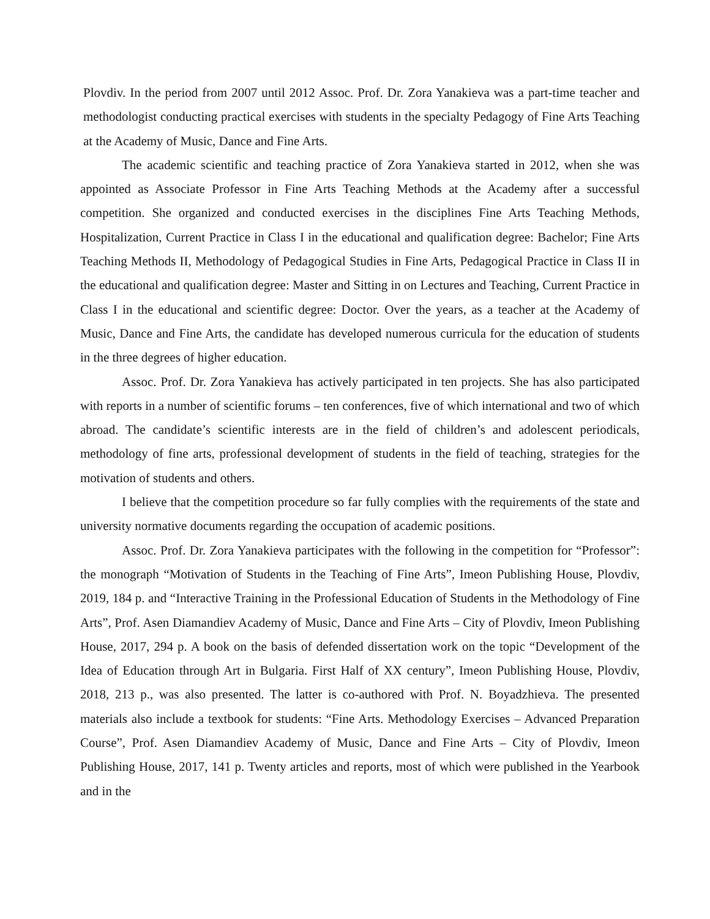Plovdiv. In the period from 2007 until 2012 Assoc. Prof. Dr. Zora Yanakieva was a part-time teacher and methodologist conducting practical exercises with students in the specialty Pedagogy of Fine Arts Teaching at the Academy of Music, Dance and Fine Arts.
The academic scientific and teaching practice of Zora Yanakieva started in 2012, when she was appointed as Associate Professor in Fine Arts Teaching Methods at the Academy after a successful competition. She organized and conducted exercises in the disciplines Fine Arts Teaching Methods, Hospitalization, Current Practice in Class I in the educational and qualification degree: Bachelor; Fine Arts Teaching Methods II, Methodology of Pedagogical Studies in Fine Arts, Pedagogical Practice in Class II in the educational and qualification degree: Master and Sitting in on Lectures and Teaching, Current Practice in Class I in the educational and scientific degree: Doctor. Over the years, as a teacher at the Academy of Music, Dance and Fine Arts, the candidate has developed numerous curricula for the education of students in the three degrees of higher education.
Assoc. Prof. Dr. Zora Yanakieva has actively participated in ten projects. She has also participated with reports in a number of scientific forums – ten conferences, five of which international and two of which abroad. The candidate’s scientific interests are in the field of children’s and adolescent periodicals, methodology of fine arts, professional development of students in the field of teaching, strategies for the motivation of students and others.
I believe that the competition procedure so far fully complies with the requirements of the state and university normative documents regarding the occupation of academic positions.
Assoc. Prof. Dr. Zora Yanakieva participates with the following in the competition for “Professor”: the monograph “Motivation of Students in the Teaching of Fine Arts”, Imeon Publishing House, Plovdiv, 2019, 184 p. and “Interactive Training in the Professional Education of Students in the Methodology of Fine Arts”, Prof. Asen Diamandiev Academy of Music, Dance and Fine Arts – City of Plovdiv, Imeon Publishing House, 2017, 294 p. A book on the basis of defended dissertation work on the topic “Development of the Idea of Education through Art in Bulgaria. First Half of XX century”, Imeon Publishing House, Plovdiv, 2018, 213 p., was also presented. The latter is co-authored with Prof. N. Boyadzhieva. The presented materials also include a textbook for students: “Fine Arts. Methodology Exercises – Advanced Preparation Course”, Prof. Asen Diamandiev Academy of Music, Dance and Fine Arts – City of Plovdiv, Imeon Publishing House, 2017, 141 p. Twenty articles and reports, most of which were published in the Yearbook and in the